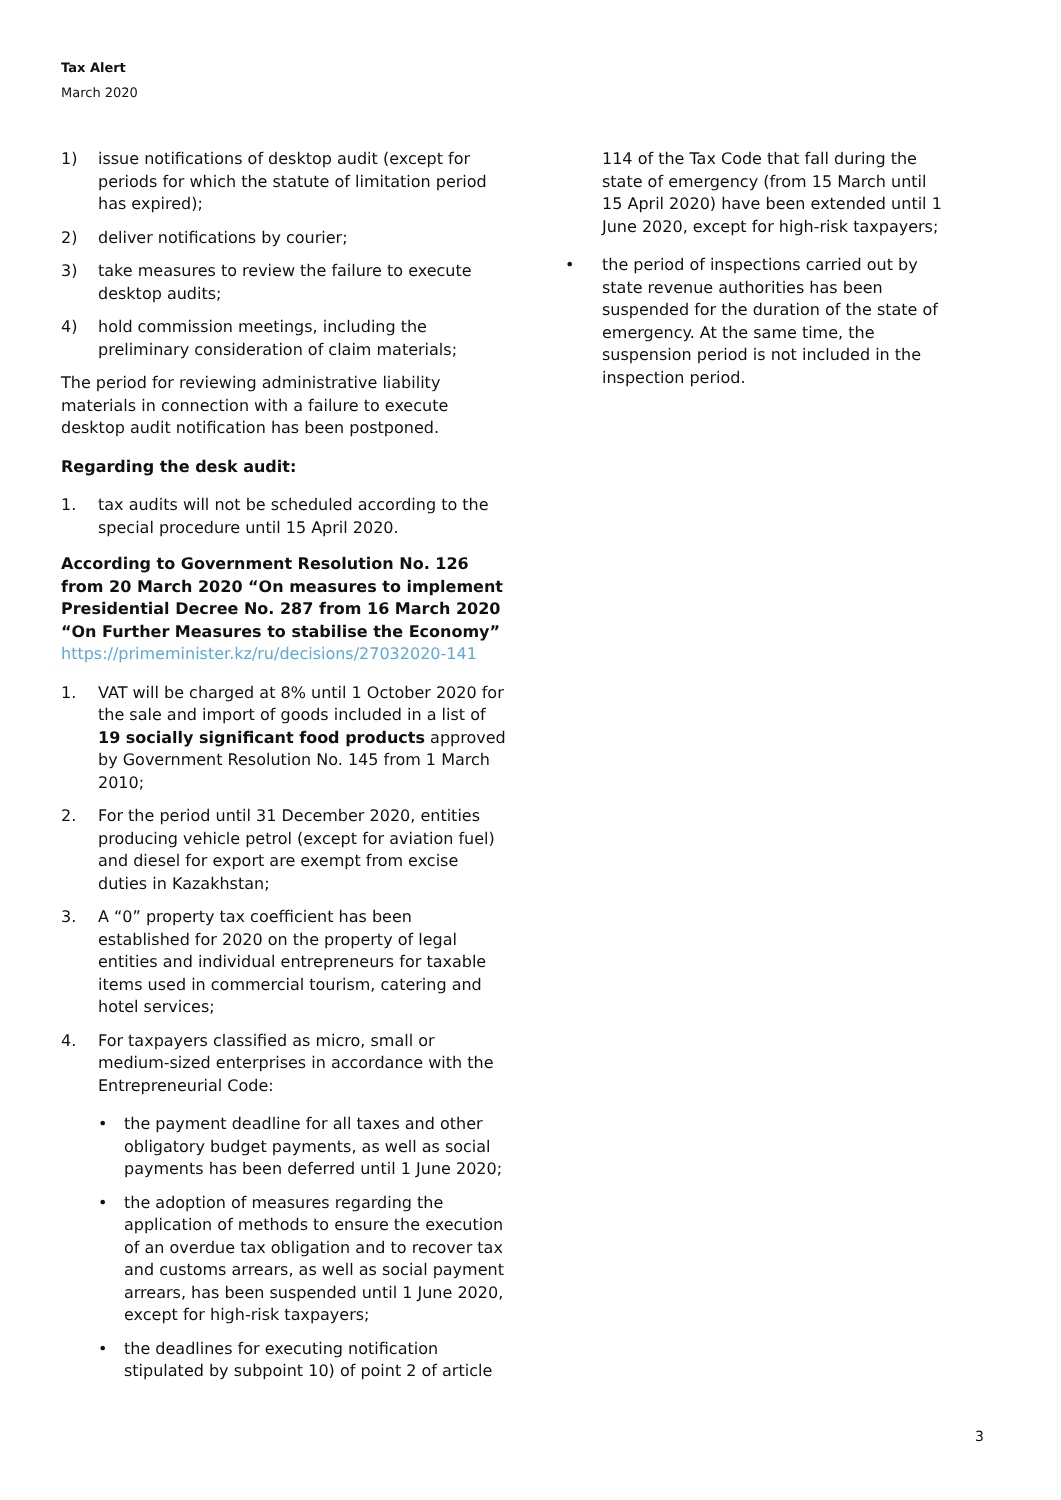Tax Alert
March 2020
1) issue notifications of desktop audit (except for periods for which the statute of limitation period has expired);
2) deliver notifications by courier;
3) take measures to review the failure to execute desktop audits;
4) hold commission meetings, including the preliminary consideration of claim materials;
The period for reviewing administrative liability materials in connection with a failure to execute desktop audit notification has been postponed.
Regarding the desk audit:
1. tax audits will not be scheduled according to the special procedure until 15 April 2020.
According to Government Resolution No. 126 from 20 March 2020 “On measures to implement Presidential Decree No. 287 from 16 March 2020 “On Further Measures to stabilise the Economy”
https://primeminister.kz/ru/decisions/27032020-141
1. VAT will be charged at 8% until 1 October 2020 for the sale and import of goods included in a list of 19 socially significant food products approved by Government Resolution No. 145 from 1 March 2010;
2. For the period until 31 December 2020, entities producing vehicle petrol (except for aviation fuel) and diesel for export are exempt from excise duties in Kazakhstan;
3. A “0” property tax coefficient has been established for 2020 on the property of legal entities and individual entrepreneurs for taxable items used in commercial tourism, catering and hotel services;
4. For taxpayers classified as micro, small or medium-sized enterprises in accordance with the Entrepreneurial Code:
• the payment deadline for all taxes and other obligatory budget payments, as well as social payments has been deferred until 1 June 2020;
• the adoption of measures regarding the application of methods to ensure the execution of an overdue tax obligation and to recover tax and customs arrears, as well as social payment arrears, has been suspended until 1 June 2020, except for high-risk taxpayers;
• the deadlines for executing notification stipulated by subpoint 10) of point 2 of article
114 of the Tax Code that fall during the state of emergency (from 15 March until 15 April 2020) have been extended until 1 June 2020, except for high-risk taxpayers;
• the period of inspections carried out by state revenue authorities has been suspended for the duration of the state of emergency. At the same time, the suspension period is not included in the inspection period.
3